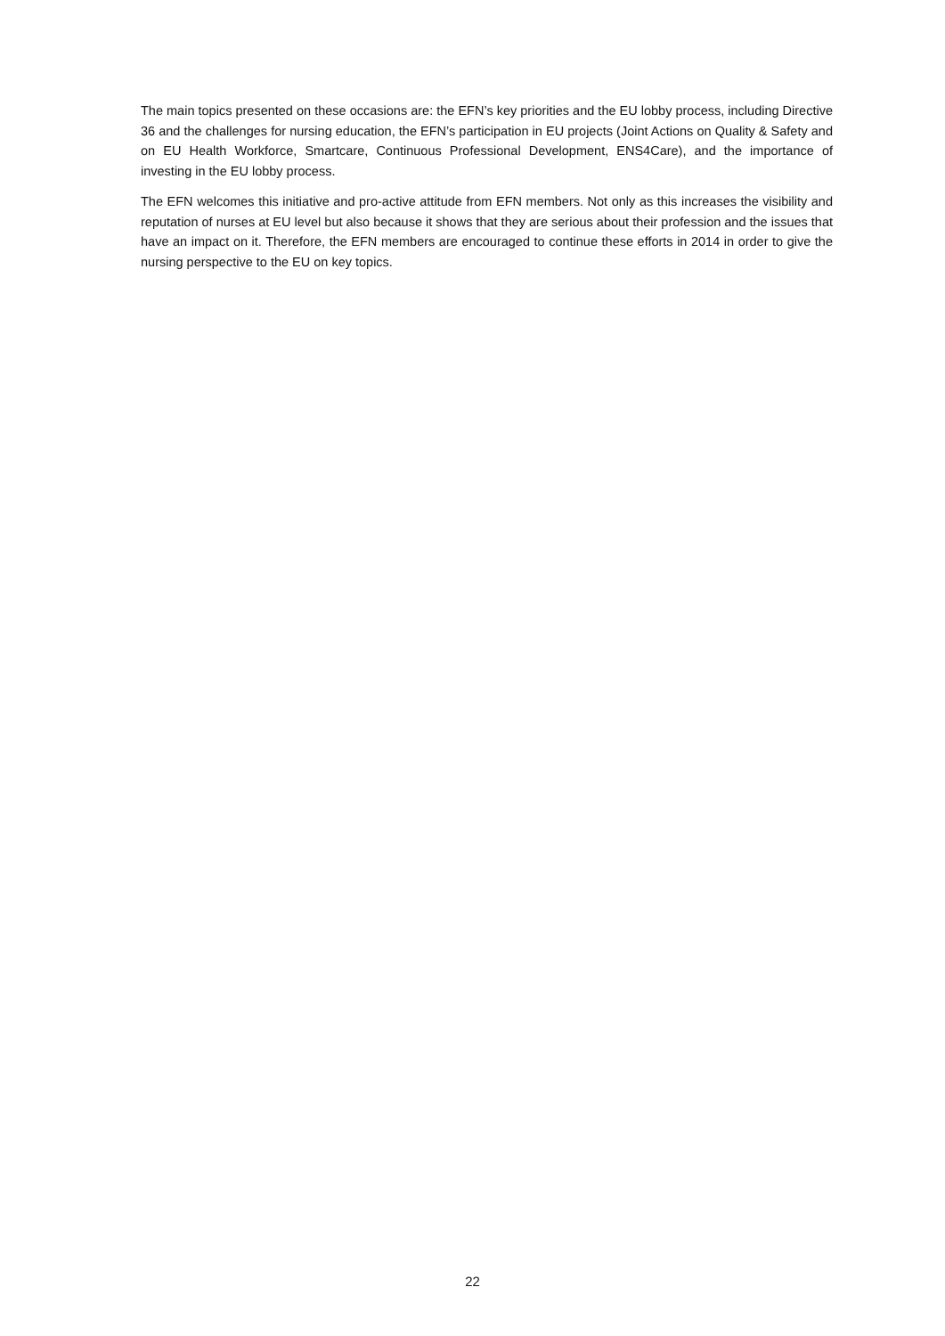The main topics presented on these occasions are: the EFN’s key priorities and the EU lobby process, including Directive 36 and the challenges for nursing education, the EFN’s participation in EU projects (Joint Actions on Quality & Safety and on EU Health Workforce, Smartcare, Continuous Professional Development, ENS4Care), and the importance of investing in the EU lobby process.
The EFN welcomes this initiative and pro-active attitude from EFN members. Not only as this increases the visibility and reputation of nurses at EU level but also because it shows that they are serious about their profession and the issues that have an impact on it. Therefore, the EFN members are encouraged to continue these efforts in 2014 in order to give the nursing perspective to the EU on key topics.
22